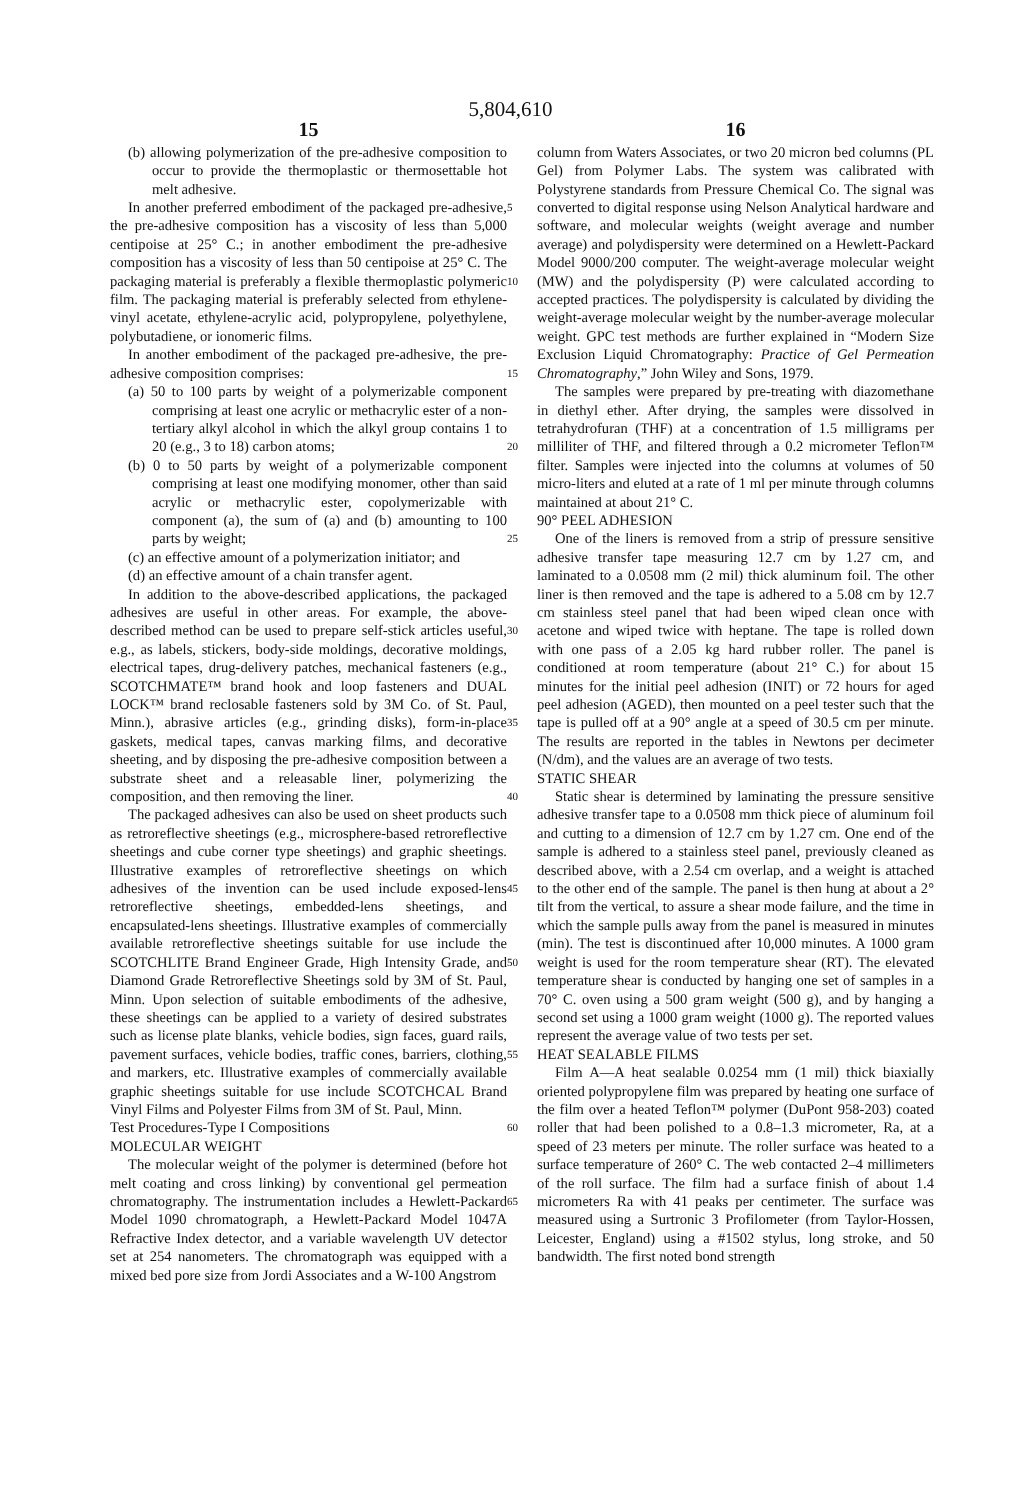5,804,610
15
(b) allowing polymerization of the pre-adhesive composition to occur to provide the thermoplastic or thermosettable hot melt adhesive.
In another preferred embodiment of the packaged pre-adhesive, the pre-adhesive composition has a viscosity of less than 5,000 centipoise at 25° C.; in another embodiment the pre-adhesive composition has a viscosity of less than 50 centipoise at 25° C. The packaging material is preferably a flexible thermoplastic polymeric film. The packaging material is preferably selected from ethylene-vinyl acetate, ethylene-acrylic acid, polypropylene, polyethylene, polybutadiene, or ionomeric films.
In another embodiment of the packaged pre-adhesive, the pre-adhesive composition comprises:
(a) 50 to 100 parts by weight of a polymerizable component comprising at least one acrylic or methacrylic ester of a non-tertiary alkyl alcohol in which the alkyl group contains 1 to 20 (e.g., 3 to 18) carbon atoms;
(b) 0 to 50 parts by weight of a polymerizable component comprising at least one modifying monomer, other than said acrylic or methacrylic ester, copolymerizable with component (a), the sum of (a) and (b) amounting to 100 parts by weight;
(c) an effective amount of a polymerization initiator; and
(d) an effective amount of a chain transfer agent.
In addition to the above-described applications, the packaged adhesives are useful in other areas. For example, the above-described method can be used to prepare self-stick articles useful, e.g., as labels, stickers, body-side moldings, decorative moldings, electrical tapes, drug-delivery patches, mechanical fasteners (e.g., SCOTCHMATE™ brand hook and loop fasteners and DUAL LOCK™ brand reclosable fasteners sold by 3M Co. of St. Paul, Minn.), abrasive articles (e.g., grinding disks), form-in-place gaskets, medical tapes, canvas marking films, and decorative sheeting, and by disposing the pre-adhesive composition between a substrate sheet and a releasable liner, polymerizing the composition, and then removing the liner.
The packaged adhesives can also be used on sheet products such as retroreflective sheetings (e.g., microsphere-based retroreflective sheetings and cube corner type sheetings) and graphic sheetings. Illustrative examples of retroreflective sheetings on which adhesives of the invention can be used include exposed-lens retroreflective sheetings, embedded-lens sheetings, and encapsulated-lens sheetings. Illustrative examples of commercially available retroreflective sheetings suitable for use include the SCOTCHLITE Brand Engineer Grade, High Intensity Grade, and Diamond Grade Retroreflective Sheetings sold by 3M of St. Paul, Minn. Upon selection of suitable embodiments of the adhesive, these sheetings can be applied to a variety of desired substrates such as license plate blanks, vehicle bodies, sign faces, guard rails, pavement surfaces, vehicle bodies, traffic cones, barriers, clothing, and markers, etc. Illustrative examples of commercially available graphic sheetings suitable for use include SCOTCHCAL Brand Vinyl Films and Polyester Films from 3M of St. Paul, Minn.
Test Procedures-Type I Compositions
MOLECULAR WEIGHT
The molecular weight of the polymer is determined (before hot melt coating and cross linking) by conventional gel permeation chromatography. The instrumentation includes a Hewlett-Packard Model 1090 chromatograph, a Hewlett-Packard Model 1047A Refractive Index detector, and a variable wavelength UV detector set at 254 nanometers. The chromatograph was equipped with a mixed bed pore size from Jordi Associates and a W-100 Angstrom
16
column from Waters Associates, or two 20 micron bed columns (PL Gel) from Polymer Labs. The system was calibrated with Polystyrene standards from Pressure Chemical Co. The signal was converted to digital response using 5 Nelson Analytical hardware and software, and molecular weights (weight average and number average) and polydispersity were determined on a Hewlett-Packard Model 9000/200 computer. The weight-average molecular weight (MW) and the polydispersity (P) were calculated according to 10 accepted practices. The polydispersity is calculated by dividing the weight-average molecular weight by the number-average molecular weight. GPC test methods are further explained in “Modern Size Exclusion Liquid Chromatography: Practice of Gel Permeation Chromatography,” 15 John Wiley and Sons, 1979.
The samples were prepared by pre-treating with diazomethane in diethyl ether. After drying, the samples were dissolved in tetrahydrofuran (THF) at a concentration of 1.5 milligrams per milliliter of THF, and filtered through a 0.2 20 micrometer Teflon™ filter. Samples were injected into the columns at volumes of 50 micro-liters and eluted at a rate of 1 ml per minute through columns maintained at about 21° C.
90° PEEL ADHESION
One of the liners is removed from a strip of pressure 25 sensitive adhesive transfer tape measuring 12.7 cm by 1.27 cm, and laminated to a 0.0508 mm (2 mil) thick aluminum foil. The other liner is then removed and the tape is adhered to a 5.08 cm by 12.7 cm stainless steel panel that had been wiped clean once with acetone and wiped twice with heptane. 30 The tape is rolled down with one pass of a 2.05 kg hard rubber roller. The panel is conditioned at room temperature (about 21° C.) for about 15 minutes for the initial peel adhesion (INIT) or 72 hours for aged peel adhesion (AGED), then mounted on a peel tester such that the tape is 35 pulled off at a 90° angle at a speed of 30.5 cm per minute. The results are reported in the tables in Newtons per decimeter (N/dm), and the values are an average of two tests.
STATIC SHEAR
Static shear is determined by laminating the pressure 40 sensitive adhesive transfer tape to a 0.0508 mm thick piece of aluminum foil and cutting to a dimension of 12.7 cm by 1.27 cm. One end of the sample is adhered to a stainless steel panel, previously cleaned as described above, with a 2.54 cm overlap, and a weight is attached to the other end of the 45 sample. The panel is then hung at about a 2° tilt from the vertical, to assure a shear mode failure, and the time in which the sample pulls away from the panel is measured in minutes (min). The test is discontinued after 10,000 minutes. A 1000 gram weight is used for the room temperature shear 50 (RT). The elevated temperature shear is conducted by hanging one set of samples in a 70° C. oven using a 500 gram weight (500 g), and by hanging a second set using a 1000 gram weight (1000 g). The reported values represent the average value of two tests per set.
55 HEAT SEALABLE FILMS
Film A—A heat sealable 0.0254 mm (1 mil) thick biaxially oriented polypropylene film was prepared by heating one surface of the film over a heated Teflon™ polymer (DuPont 958-203) coated roller that had been polished to a 60 0.8–1.3 micrometer, Ra, at a speed of 23 meters per minute. The roller surface was heated to a surface temperature of 260° C. The web contacted 2–4 millimeters of the roll surface. The film had a surface finish of about 1.4 micrometers Ra with 41 peaks per centimeter. The surface was 65 measured using a Surtronic 3 Profilometer (from Taylor-Hossen, Leicester, England) using a #1502 stylus, long stroke, and 50 bandwidth. The first noted bond strength